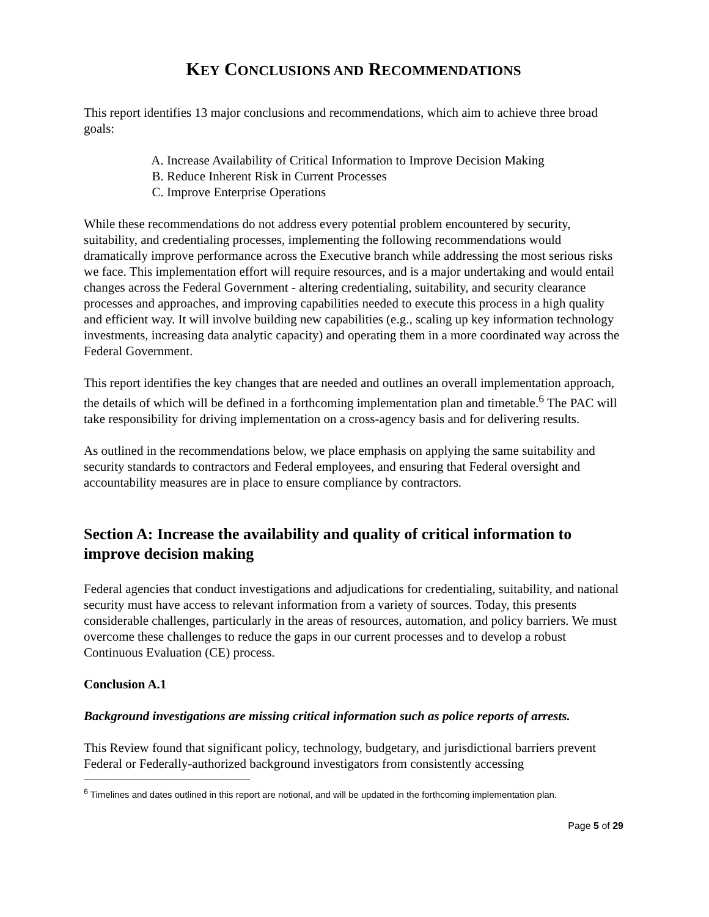KEY CONCLUSIONS AND RECOMMENDATIONS
This report identifies 13 major conclusions and recommendations, which aim to achieve three broad goals:
A. Increase Availability of Critical Information to Improve Decision Making
B. Reduce Inherent Risk in Current Processes
C. Improve Enterprise Operations
While these recommendations do not address every potential problem encountered by security, suitability, and credentialing processes, implementing the following recommendations would dramatically improve performance across the Executive branch while addressing the most serious risks we face. This implementation effort will require resources, and is a major undertaking and would entail changes across the Federal Government - altering credentialing, suitability, and security clearance processes and approaches, and improving capabilities needed to execute this process in a high quality and efficient way. It will involve building new capabilities (e.g., scaling up key information technology investments, increasing data analytic capacity) and operating them in a more coordinated way across the Federal Government.
This report identifies the key changes that are needed and outlines an overall implementation approach, the details of which will be defined in a forthcoming implementation plan and timetable.<sup>6</sup> The PAC will take responsibility for driving implementation on a cross-agency basis and for delivering results.
As outlined in the recommendations below, we place emphasis on applying the same suitability and security standards to contractors and Federal employees, and ensuring that Federal oversight and accountability measures are in place to ensure compliance by contractors.
Section A: Increase the availability and quality of critical information to improve decision making
Federal agencies that conduct investigations and adjudications for credentialing, suitability, and national security must have access to relevant information from a variety of sources. Today, this presents considerable challenges, particularly in the areas of resources, automation, and policy barriers. We must overcome these challenges to reduce the gaps in our current processes and to develop a robust Continuous Evaluation (CE) process.
Conclusion A.1
Background investigations are missing critical information such as police reports of arrests.
This Review found that significant policy, technology, budgetary, and jurisdictional barriers prevent Federal or Federally-authorized background investigators from consistently accessing
<sup>6</sup> Timelines and dates outlined in this report are notional, and will be updated in the forthcoming implementation plan.
Page 5 of 29